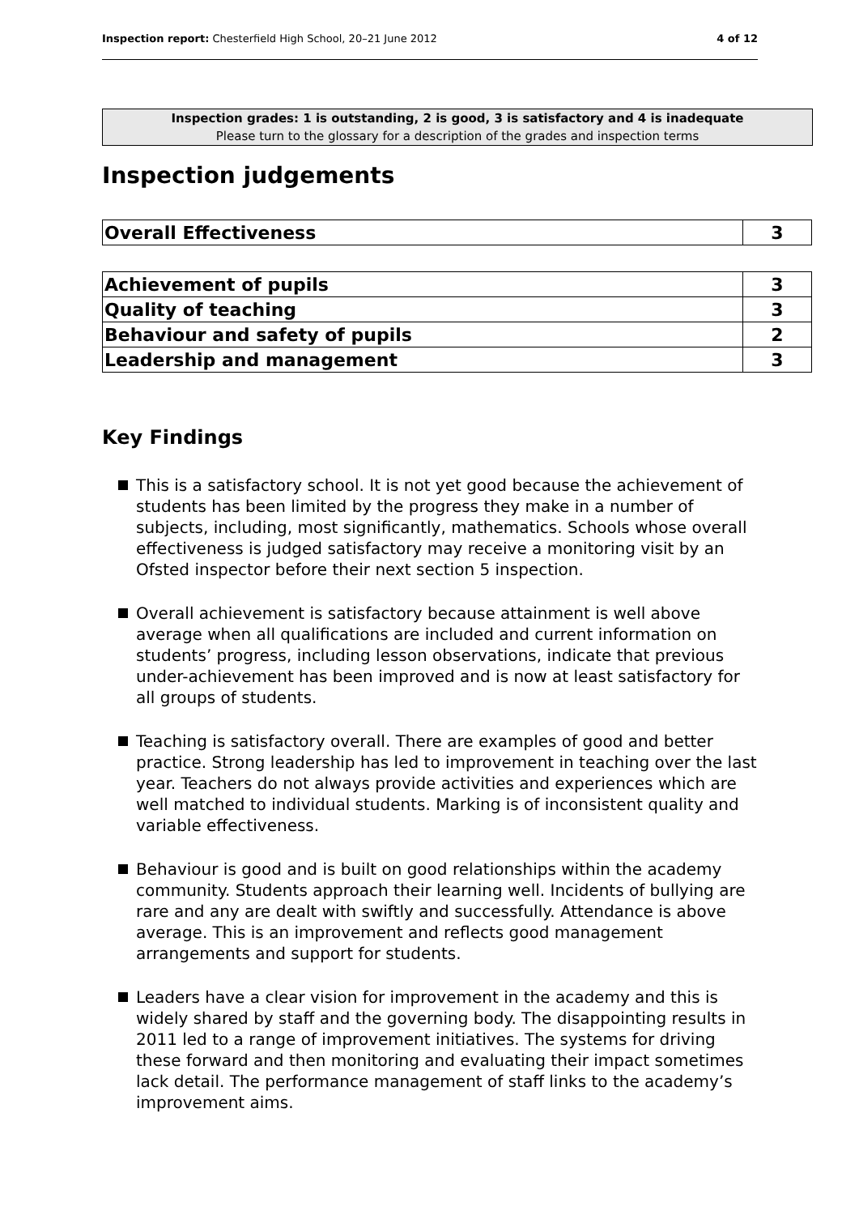Inspection report: Chesterfield High School, 20–21 June 2012
4 of 12
Inspection grades: 1 is outstanding, 2 is good, 3 is satisfactory and 4 is inadequate
Please turn to the glossary for a description of the grades and inspection terms
Inspection judgements
| Overall Effectiveness | 3 |
| Achievement of pupils | 3 |
| Quality of teaching | 3 |
| Behaviour and safety of pupils | 2 |
| Leadership and management | 3 |
Key Findings
This is a satisfactory school. It is not yet good because the achievement of students has been limited by the progress they make in a number of subjects, including, most significantly, mathematics. Schools whose overall effectiveness is judged satisfactory may receive a monitoring visit by an Ofsted inspector before their next section 5 inspection.
Overall achievement is satisfactory because attainment is well above average when all qualifications are included and current information on students’ progress, including lesson observations, indicate that previous under-achievement has been improved and is now at least satisfactory for all groups of students.
Teaching is satisfactory overall. There are examples of good and better practice. Strong leadership has led to improvement in teaching over the last year. Teachers do not always provide activities and experiences which are well matched to individual students. Marking is of inconsistent quality and variable effectiveness.
Behaviour is good and is built on good relationships within the academy community. Students approach their learning well. Incidents of bullying are rare and any are dealt with swiftly and successfully. Attendance is above average. This is an improvement and reflects good management arrangements and support for students.
Leaders have a clear vision for improvement in the academy and this is widely shared by staff and the governing body. The disappointing results in 2011 led to a range of improvement initiatives. The systems for driving these forward and then monitoring and evaluating their impact sometimes lack detail. The performance management of staff links to the academy’s improvement aims.